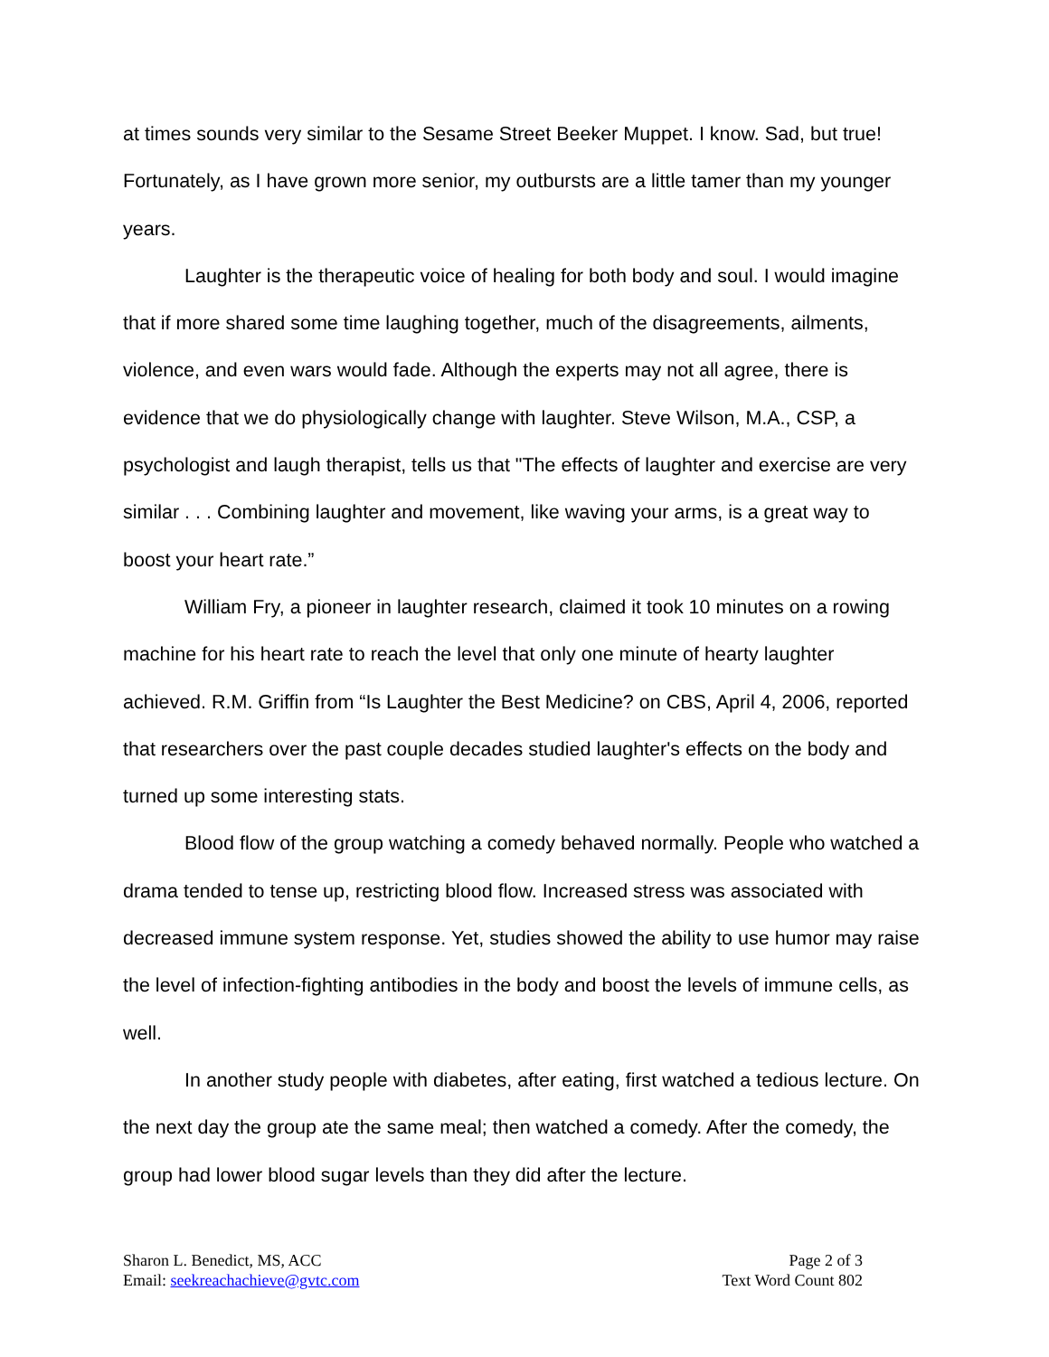at times sounds very similar to the Sesame Street Beeker Muppet. I know. Sad, but true! Fortunately, as I have grown more senior, my outbursts are a little tamer than my younger years.
Laughter is the therapeutic voice of healing for both body and soul. I would imagine that if more shared some time laughing together, much of the disagreements, ailments, violence, and even wars would fade. Although the experts may not all agree, there is evidence that we do physiologically change with laughter. Steve Wilson, M.A., CSP, a psychologist and laugh therapist, tells us that "The effects of laughter and exercise are very similar . . . Combining laughter and movement, like waving your arms, is a great way to boost your heart rate.”
William Fry, a pioneer in laughter research, claimed it took 10 minutes on a rowing machine for his heart rate to reach the level that only one minute of hearty laughter achieved. R.M. Griffin from “Is Laughter the Best Medicine? on CBS, April 4, 2006, reported that researchers over the past couple decades studied laughter's effects on the body and turned up some interesting stats.
Blood flow of the group watching a comedy behaved normally. People who watched a drama tended to tense up, restricting blood flow. Increased stress was associated with decreased immune system response. Yet, studies showed the ability to use humor may raise the level of infection-fighting antibodies in the body and boost the levels of immune cells, as well.
In another study people with diabetes, after eating, first watched a tedious lecture. On the next day the group ate the same meal; then watched a comedy. After the comedy, the group had lower blood sugar levels than they did after the lecture.
Sharon L. Benedict, MS, ACC
Email: seekreachachieve@gvtc.com
Page 2 of 3
Text Word Count 802